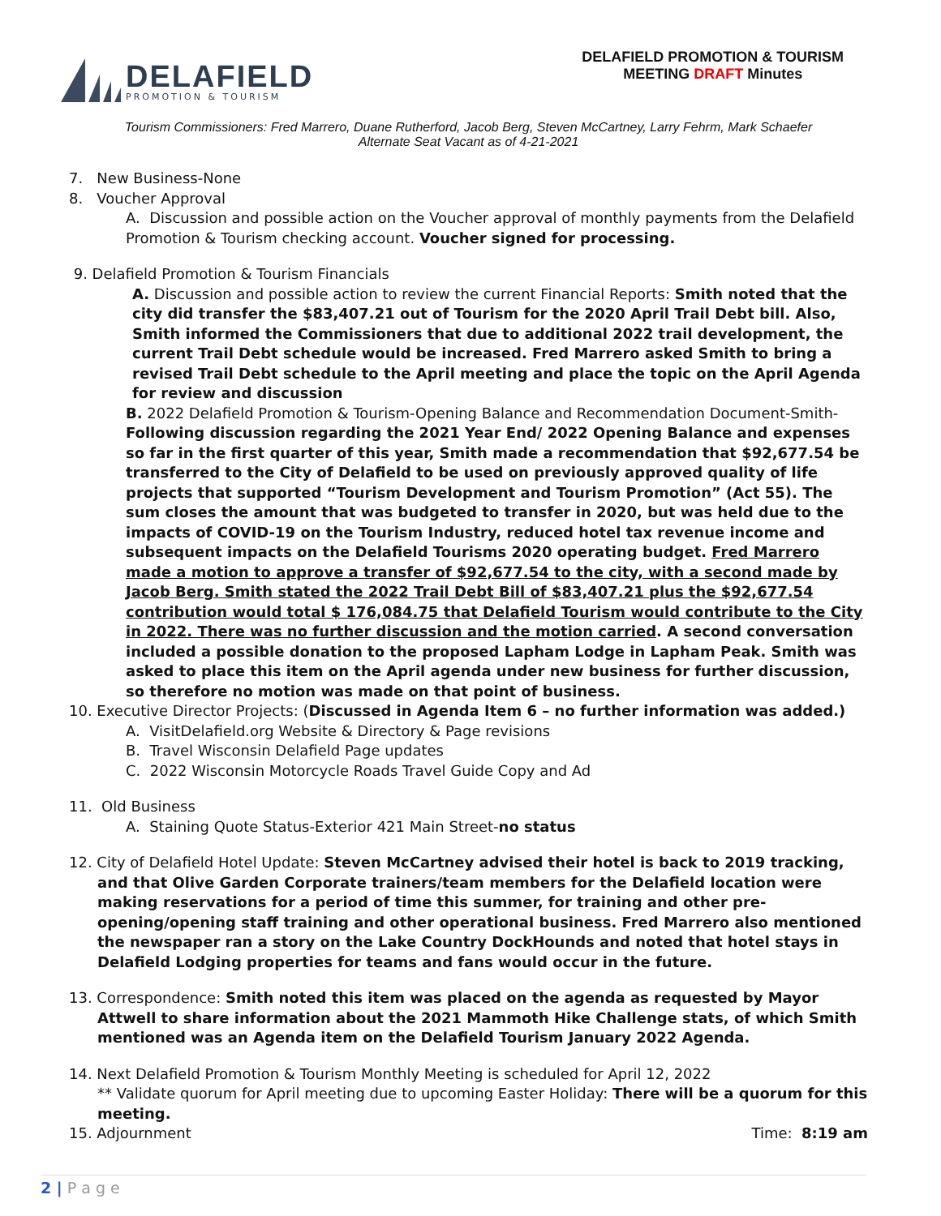DELAFIELD
PROMOTION & TOURISM
DELAFIELD PROMOTION & TOURISM
MEETING DRAFT Minutes
Tourism Commissioners: Fred Marrero, Duane Rutherford, Jacob Berg, Steven McCartney, Larry Fehrm, Mark Schaefer
Alternate Seat Vacant as of 4-21-2021
7. New Business-None
8. Voucher Approval
A. Discussion and possible action on the Voucher approval of monthly payments from the Delafield Promotion & Tourism checking account. Voucher signed for processing.
9. Delafield Promotion & Tourism Financials
A. Discussion and possible action to review the current Financial Reports: Smith noted that the city did transfer the $83,407.21 out of Tourism for the 2020 April Trail Debt bill. Also, Smith informed the Commissioners that due to additional 2022 trail development, the current Trail Debt schedule would be increased. Fred Marrero asked Smith to bring a revised Trail Debt schedule to the April meeting and place the topic on the April Agenda for review and discussion
B. 2022 Delafield Promotion & Tourism-Opening Balance and Recommendation Document-Smith-Following discussion regarding the 2021 Year End/ 2022 Opening Balance and expenses so far in the first quarter of this year, Smith made a recommendation that $92,677.54 be transferred to the City of Delafield to be used on previously approved quality of life projects that supported “Tourism Development and Tourism Promotion” (Act 55). The sum closes the amount that was budgeted to transfer in 2020, but was held due to the impacts of COVID-19 on the Tourism Industry, reduced hotel tax revenue income and subsequent impacts on the Delafield Tourisms 2020 operating budget. Fred Marrero made a motion to approve a transfer of $92,677.54 to the city, with a second made by Jacob Berg. Smith stated the 2022 Trail Debt Bill of $83,407.21 plus the $92,677.54 contribution would total $ 176,084.75 that Delafield Tourism would contribute to the City in 2022. There was no further discussion and the motion carried. A second conversation included a possible donation to the proposed Lapham Lodge in Lapham Peak. Smith was asked to place this item on the April agenda under new business for further discussion, so therefore no motion was made on that point of business.
10. Executive Director Projects: (Discussed in Agenda Item 6 – no further information was added.)
A. VisitDelafield.org Website & Directory & Page revisions
B. Travel Wisconsin Delafield Page updates
C. 2022 Wisconsin Motorcycle Roads Travel Guide Copy and Ad
11. Old Business
A. Staining Quote Status-Exterior 421 Main Street-no status
12. City of Delafield Hotel Update: Steven McCartney advised their hotel is back to 2019 tracking, and that Olive Garden Corporate trainers/team members for the Delafield location were making reservations for a period of time this summer, for training and other pre-opening/opening staff training and other operational business. Fred Marrero also mentioned the newspaper ran a story on the Lake Country DockHounds and noted that hotel stays in Delafield Lodging properties for teams and fans would occur in the future.
13. Correspondence: Smith noted this item was placed on the agenda as requested by Mayor Attwell to share information about the 2021 Mammoth Hike Challenge stats, of which Smith mentioned was an Agenda item on the Delafield Tourism January 2022 Agenda.
14. Next Delafield Promotion & Tourism Monthly Meeting is scheduled for April 12, 2022
** Validate quorum for April meeting due to upcoming Easter Holiday: There will be a quorum for this meeting.
15. Adjournment Time: 8:19 am
2 | P a g e